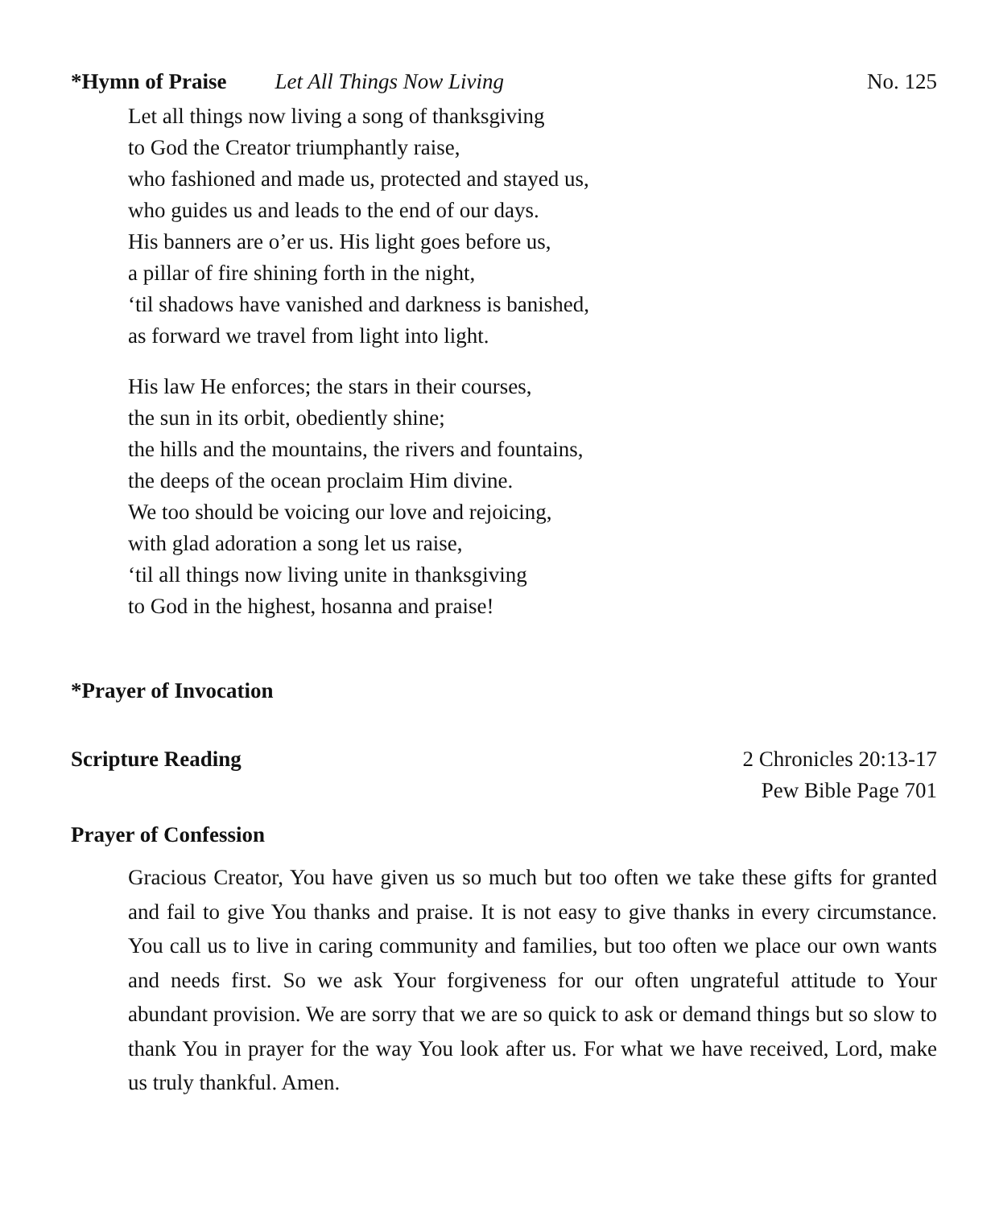*Hymn of Praise Let All Things Now Living No. 125
Let all things now living a song of thanksgiving
to God the Creator triumphantly raise,
who fashioned and made us, protected and stayed us,
who guides us and leads to the end of our days.
His banners are o’er us. His light goes before us,
a pillar of fire shining forth in the night,
‘til shadows have vanished and darkness is banished,
as forward we travel from light into light.
His law He enforces; the stars in their courses,
the sun in its orbit, obediently shine;
the hills and the mountains, the rivers and fountains,
the deeps of the ocean proclaim Him divine.
We too should be voicing our love and rejoicing,
with glad adoration a song let us raise,
‘til all things now living unite in thanksgiving
to God in the highest, hosanna and praise!
*Prayer of Invocation
Scripture Reading 2 Chronicles 20:13-17
Pew Bible Page 701
Prayer of Confession
Gracious Creator, You have given us so much but too often we take these gifts for granted and fail to give You thanks and praise. It is not easy to give thanks in every circumstance. You call us to live in caring community and families, but too often we place our own wants and needs first. So we ask Your forgiveness for our often ungrateful attitude to Your abundant provision. We are sorry that we are so quick to ask or demand things but so slow to thank You in prayer for the way You look after us. For what we have received, Lord, make us truly thankful. Amen.